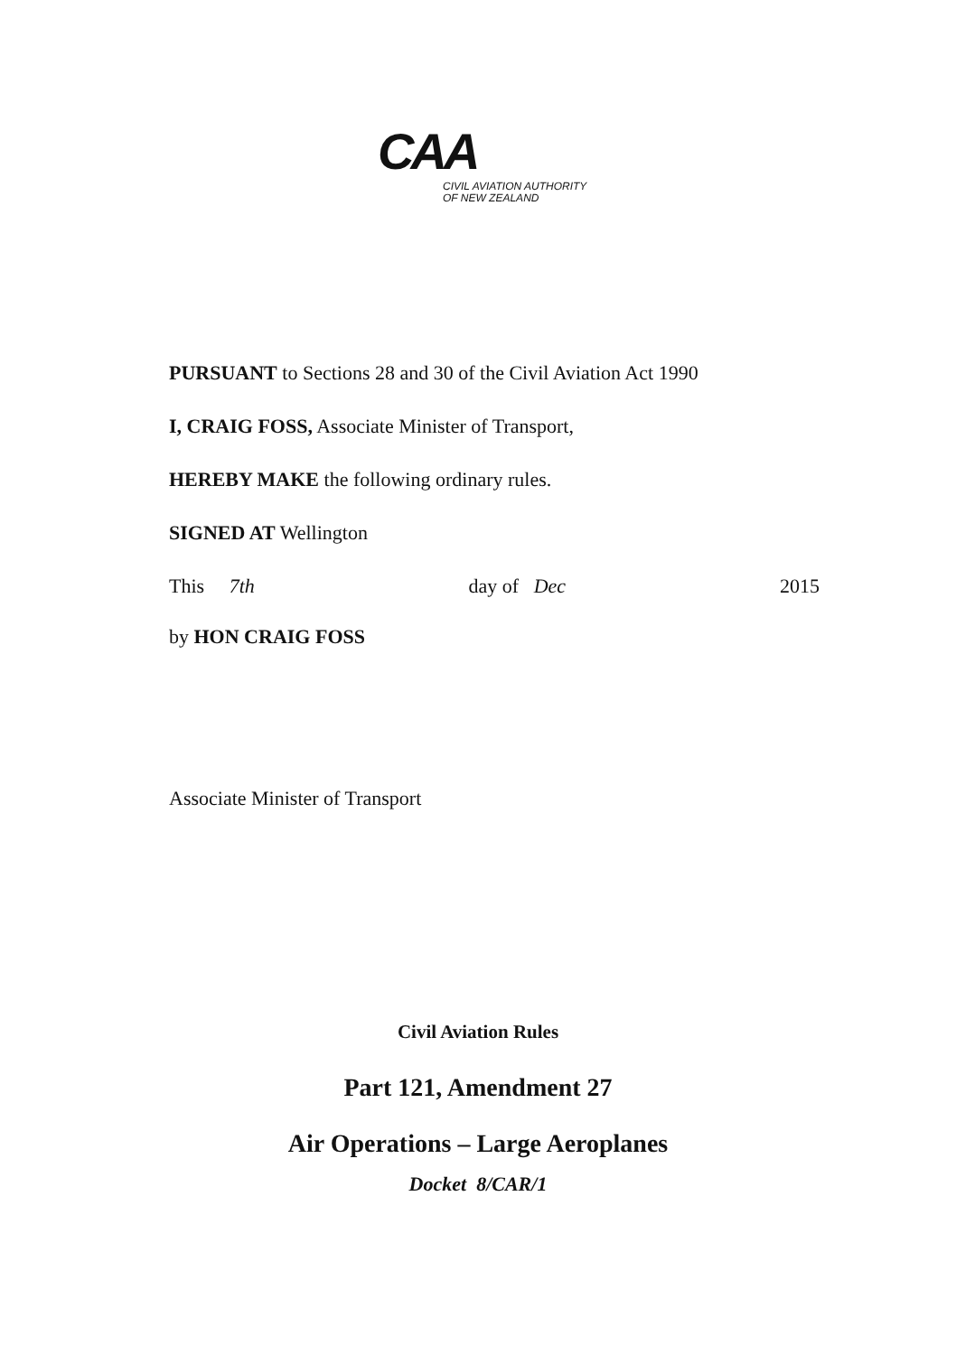CAA
CIVIL AVIATION AUTHORITY
OF NEW ZEALAND
PURSUANT to Sections 28 and 30 of the Civil Aviation Act 1990
I, CRAIG FOSS, Associate Minister of Transport,
HEREBY MAKE the following ordinary rules.
SIGNED AT Wellington
This 7th day of Dec 2015
by HON CRAIG FOSS
Associate Minister of Transport
Civil Aviation Rules
Part 121, Amendment 27
Air Operations – Large Aeroplanes
Docket 8/CAR/1